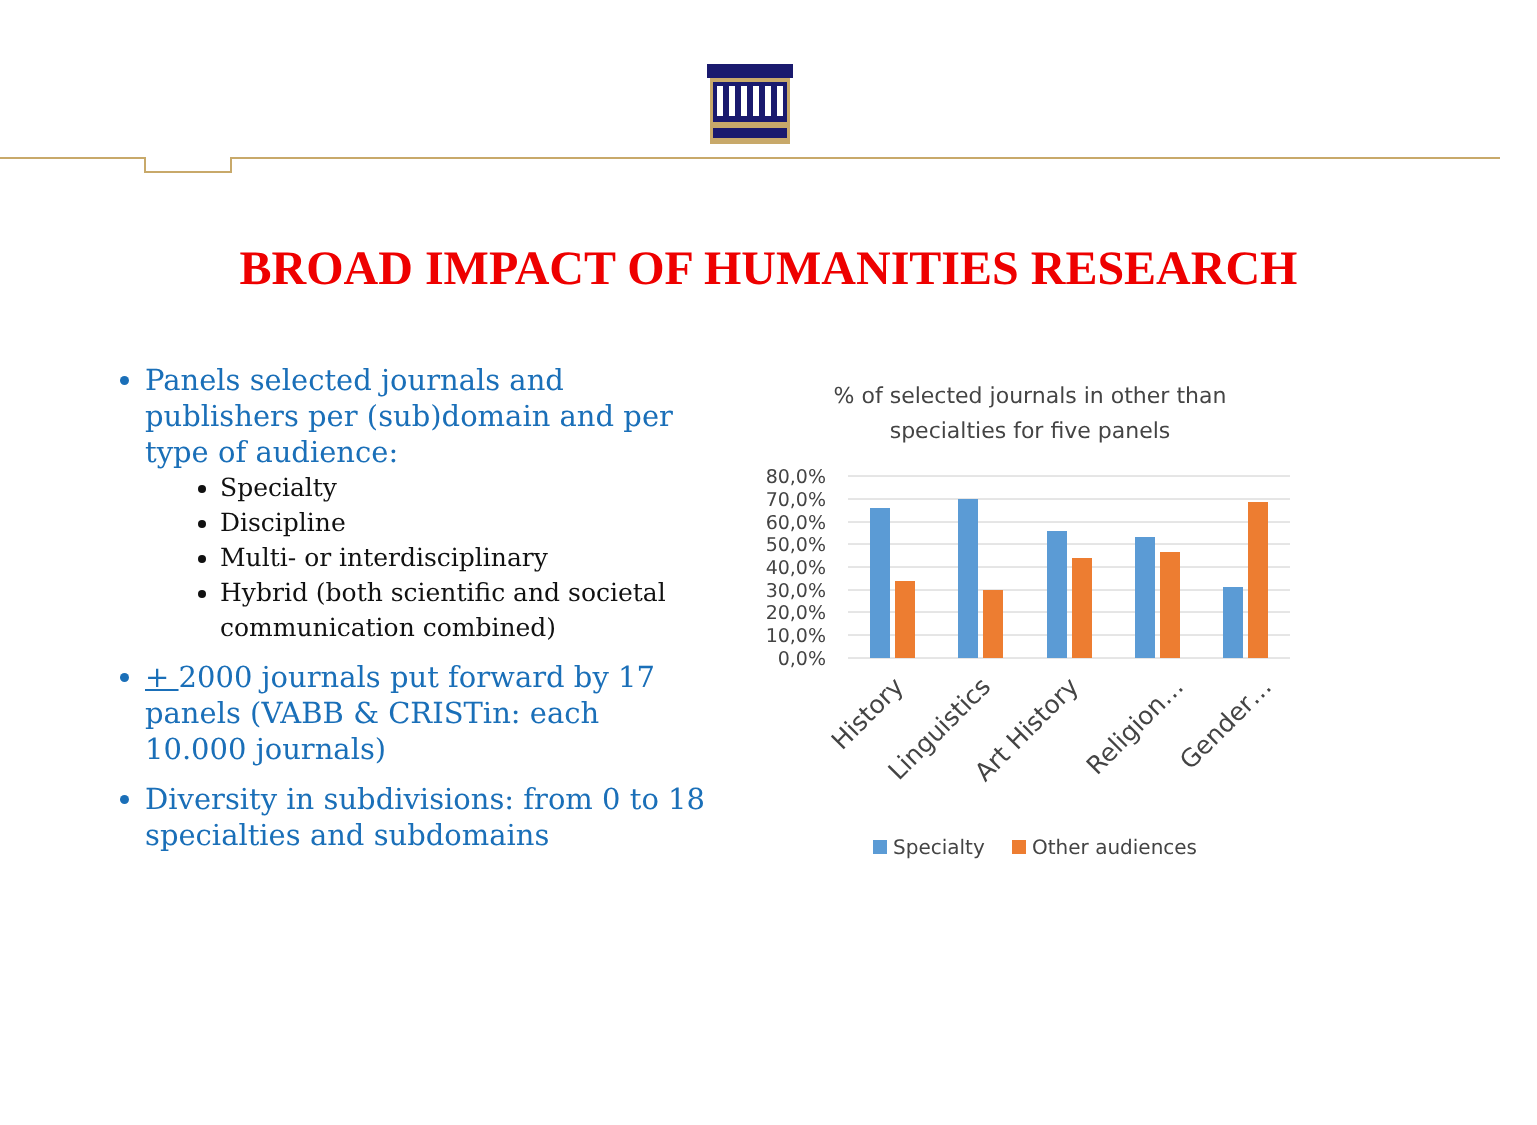BROAD IMPACT OF HUMANITIES RESEARCH
Panels selected journals and publishers per (sub)domain and per type of audience:
Specialty
Discipline
Multi- or interdisciplinary
Hybrid (both scientific and societal communication combined)
+ 2000 journals put forward by 17 panels (VABB & CRISTin: each 10.000 journals)
Diversity in subdivisions: from 0 to 18 specialties and subdomains
% of selected journals in other than
specialties for five panels
80,0%
70,0%
60,0%
50,0%
40,0%
30,0%
20,0%
10,0%
0,0%
History
Linguistics
Art History
Religion…
Gender…
Specialty
Other audiences